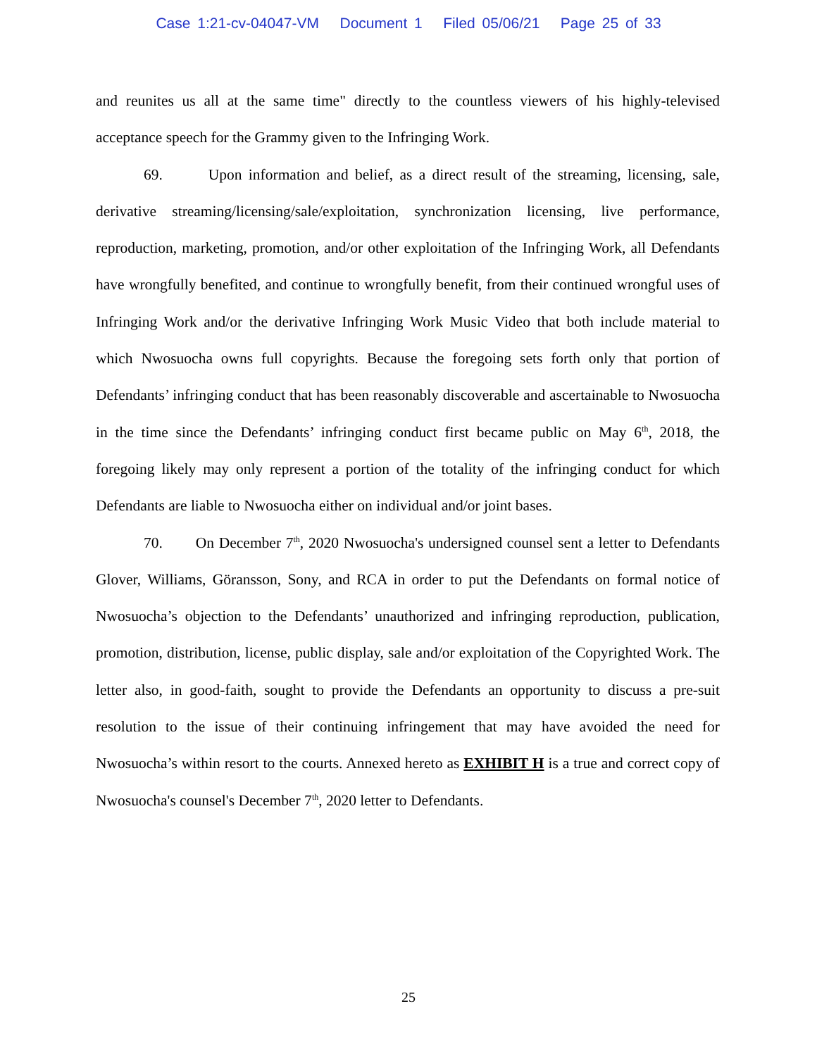Case 1:21-cv-04047-VM Document 1 Filed 05/06/21 Page 25 of 33
and reunites us all at the same time" directly to the countless viewers of his highly-televised acceptance speech for the Grammy given to the Infringing Work.
69. Upon information and belief, as a direct result of the streaming, licensing, sale, derivative streaming/licensing/sale/exploitation, synchronization licensing, live performance, reproduction, marketing, promotion, and/or other exploitation of the Infringing Work, all Defendants have wrongfully benefited, and continue to wrongfully benefit, from their continued wrongful uses of Infringing Work and/or the derivative Infringing Work Music Video that both include material to which Nwosuocha owns full copyrights. Because the foregoing sets forth only that portion of Defendants’ infringing conduct that has been reasonably discoverable and ascertainable to Nwosuocha in the time since the Defendants’ infringing conduct first became public on May 6<sup>th</sup>, 2018, the foregoing likely may only represent a portion of the totality of the infringing conduct for which Defendants are liable to Nwosuocha either on individual and/or joint bases.
70. On December 7<sup>th</sup>, 2020 Nwosuocha's undersigned counsel sent a letter to Defendants Glover, Williams, Göransson, Sony, and RCA in order to put the Defendants on formal notice of Nwosuocha’s objection to the Defendants’ unauthorized and infringing reproduction, publication, promotion, distribution, license, public display, sale and/or exploitation of the Copyrighted Work. The letter also, in good-faith, sought to provide the Defendants an opportunity to discuss a pre-suit resolution to the issue of their continuing infringement that may have avoided the need for Nwosuocha’s within resort to the courts. Annexed hereto as EXHIBIT H is a true and correct copy of Nwosuocha's counsel's December 7<sup>th</sup>, 2020 letter to Defendants.
25